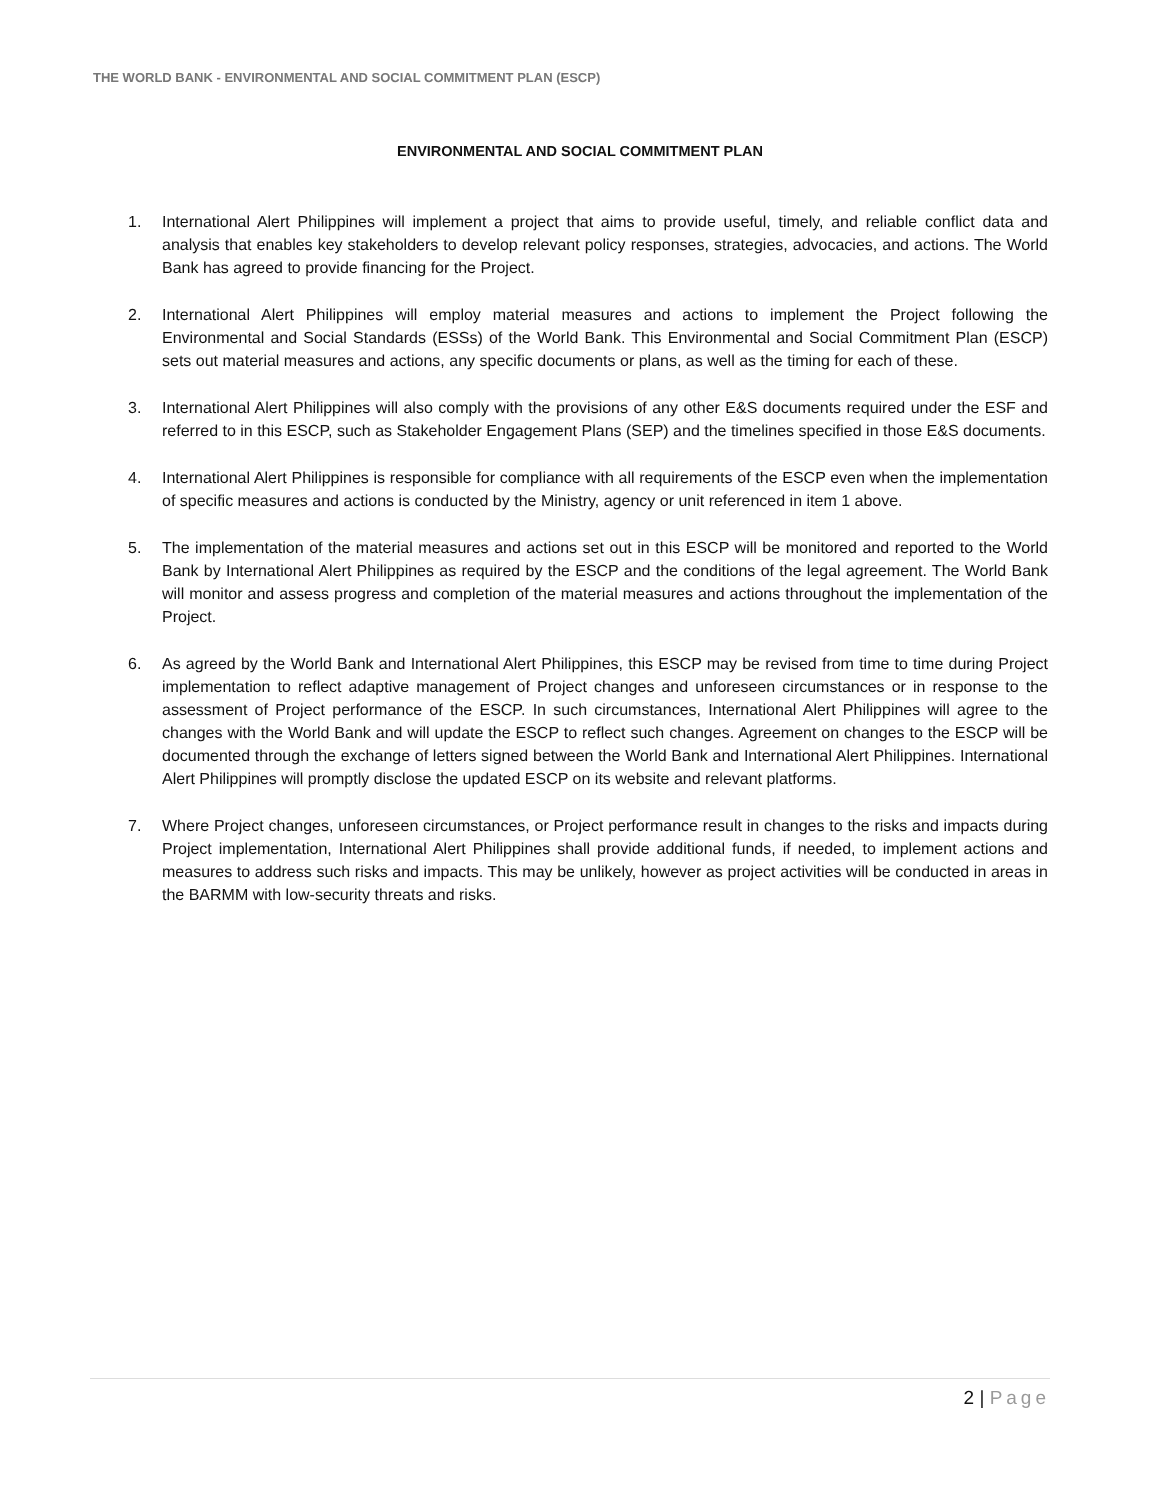THE WORLD BANK - ENVIRONMENTAL AND SOCIAL COMMITMENT PLAN (ESCP)
ENVIRONMENTAL AND SOCIAL COMMITMENT PLAN
1. International Alert Philippines will implement a project that aims to provide useful, timely, and reliable conflict data and analysis that enables key stakeholders to develop relevant policy responses, strategies, advocacies, and actions. The World Bank has agreed to provide financing for the Project.
2. International Alert Philippines will employ material measures and actions to implement the Project following the Environmental and Social Standards (ESSs) of the World Bank. This Environmental and Social Commitment Plan (ESCP) sets out material measures and actions, any specific documents or plans, as well as the timing for each of these.
3. International Alert Philippines will also comply with the provisions of any other E&S documents required under the ESF and referred to in this ESCP, such as Stakeholder Engagement Plans (SEP) and the timelines specified in those E&S documents.
4. International Alert Philippines is responsible for compliance with all requirements of the ESCP even when the implementation of specific measures and actions is conducted by the Ministry, agency or unit referenced in item 1 above.
5. The implementation of the material measures and actions set out in this ESCP will be monitored and reported to the World Bank by International Alert Philippines as required by the ESCP and the conditions of the legal agreement. The World Bank will monitor and assess progress and completion of the material measures and actions throughout the implementation of the Project.
6. As agreed by the World Bank and International Alert Philippines, this ESCP may be revised from time to time during Project implementation to reflect adaptive management of Project changes and unforeseen circumstances or in response to the assessment of Project performance of the ESCP. In such circumstances, International Alert Philippines will agree to the changes with the World Bank and will update the ESCP to reflect such changes. Agreement on changes to the ESCP will be documented through the exchange of letters signed between the World Bank and International Alert Philippines. International Alert Philippines will promptly disclose the updated ESCP on its website and relevant platforms.
7. Where Project changes, unforeseen circumstances, or Project performance result in changes to the risks and impacts during Project implementation, International Alert Philippines shall provide additional funds, if needed, to implement actions and measures to address such risks and impacts. This may be unlikely, however as project activities will be conducted in areas in the BARMM with low-security threats and risks.
2 | Page